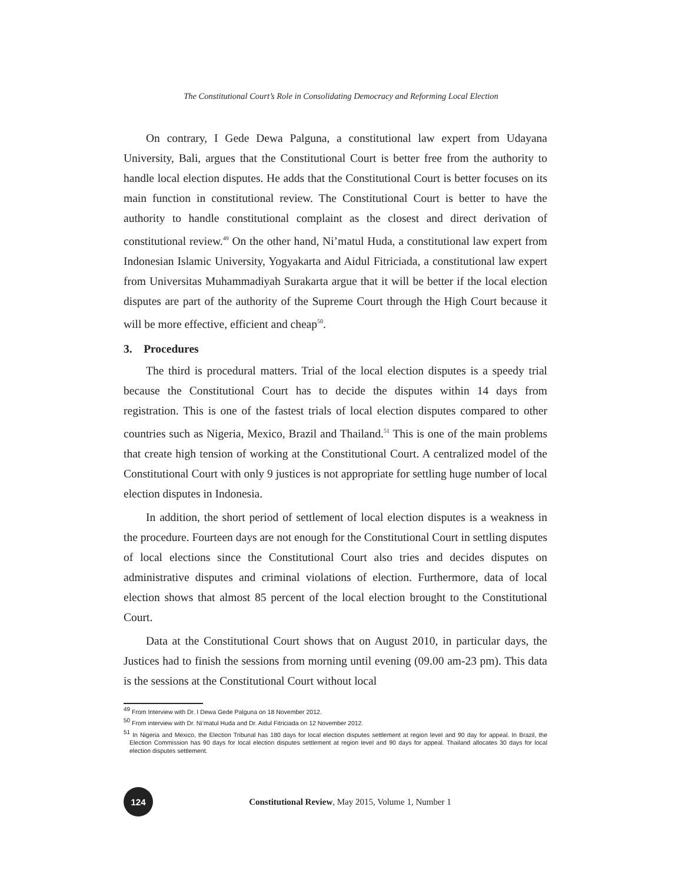The Constitutional Court’s Role in Consolidating Democracy and Reforming Local Election
On contrary, I Gede Dewa Palguna, a constitutional law expert from Udayana University, Bali, argues that the Constitutional Court is better free from the authority to handle local election disputes. He adds that the Constitutional Court is better focuses on its main function in constitutional review. The Constitutional Court is better to have the authority to handle constitutional complaint as the closest and direct derivation of constitutional review.<sup>49</sup> On the other hand, Ni’matul Huda, a constitutional law expert from Indonesian Islamic University, Yogyakarta and Aidul Fitriciada, a constitutional law expert from Universitas Muhammadiyah Surakarta argue that it will be better if the local election disputes are part of the authority of the Supreme Court through the High Court because it will be more effective, efficient and cheap<sup>50</sup>.
3. Procedures
The third is procedural matters. Trial of the local election disputes is a speedy trial because the Constitutional Court has to decide the disputes within 14 days from registration. This is one of the fastest trials of local election disputes compared to other countries such as Nigeria, Mexico, Brazil and Thailand.<sup>51</sup> This is one of the main problems that create high tension of working at the Constitutional Court. A centralized model of the Constitutional Court with only 9 justices is not appropriate for settling huge number of local election disputes in Indonesia.
In addition, the short period of settlement of local election disputes is a weakness in the procedure. Fourteen days are not enough for the Constitutional Court in settling disputes of local elections since the Constitutional Court also tries and decides disputes on administrative disputes and criminal violations of election. Furthermore, data of local election shows that almost 85 percent of the local election brought to the Constitutional Court.
Data at the Constitutional Court shows that on August 2010, in particular days, the Justices had to finish the sessions from morning until evening (09.00 am-23 pm). This data is the sessions at the Constitutional Court without local
<sup>49</sup> From Interview with Dr. I Dewa Gede Palguna on 18 November 2012.
<sup>50</sup> From interview with Dr. Ni’matul Huda and Dr. Aidul Fitriciada on 12 November 2012.
<sup>51</sup> In Nigeria and Mexico, the Election Tribunal has 180 days for local election disputes settlement at region level and 90 day for appeal. In Brazil, the Election Commission has 90 days for local election disputes settlement at region level and 90 days for appeal. Thailand allocates 30 days for local election disputes settlement.
124
Constitutional Review, May 2015, Volume 1, Number 1